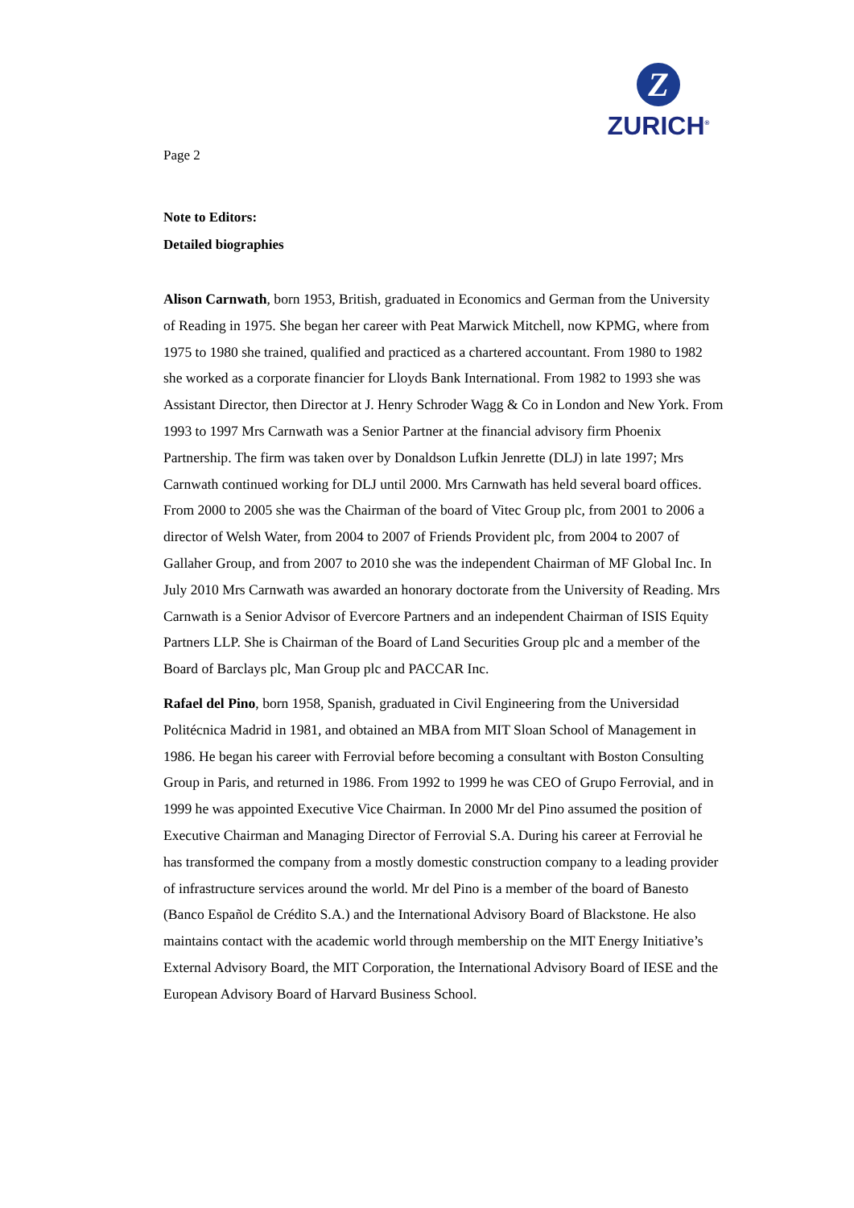Z
ZURICH<sup>®</sup>
Page 2
Note to Editors:
Detailed biographies
Alison Carnwath, born 1953, British, graduated in Economics and German from the University of Reading in 1975. She began her career with Peat Marwick Mitchell, now KPMG, where from 1975 to 1980 she trained, qualified and practiced as a chartered accountant. From 1980 to 1982 she worked as a corporate financier for Lloyds Bank International. From 1982 to 1993 she was Assistant Director, then Director at J. Henry Schroder Wagg & Co in London and New York. From 1993 to 1997 Mrs Carnwath was a Senior Partner at the financial advisory firm Phoenix Partnership. The firm was taken over by Donaldson Lufkin Jenrette (DLJ) in late 1997; Mrs Carnwath continued working for DLJ until 2000. Mrs Carnwath has held several board offices. From 2000 to 2005 she was the Chairman of the board of Vitec Group plc, from 2001 to 2006 a director of Welsh Water, from 2004 to 2007 of Friends Provident plc, from 2004 to 2007 of Gallaher Group, and from 2007 to 2010 she was the independent Chairman of MF Global Inc. In July 2010 Mrs Carnwath was awarded an honorary doctorate from the University of Reading. Mrs Carnwath is a Senior Advisor of Evercore Partners and an independent Chairman of ISIS Equity Partners LLP. She is Chairman of the Board of Land Securities Group plc and a member of the Board of Barclays plc, Man Group plc and PACCAR Inc.
Rafael del Pino, born 1958, Spanish, graduated in Civil Engineering from the Universidad Politécnica Madrid in 1981, and obtained an MBA from MIT Sloan School of Management in 1986. He began his career with Ferrovial before becoming a consultant with Boston Consulting Group in Paris, and returned in 1986. From 1992 to 1999 he was CEO of Grupo Ferrovial, and in 1999 he was appointed Executive Vice Chairman. In 2000 Mr del Pino assumed the position of Executive Chairman and Managing Director of Ferrovial S.A. During his career at Ferrovial he has transformed the company from a mostly domestic construction company to a leading provider of infrastructure services around the world. Mr del Pino is a member of the board of Banesto (Banco Español de Crédito S.A.) and the International Advisory Board of Blackstone. He also maintains contact with the academic world through membership on the MIT Energy Initiative’s External Advisory Board, the MIT Corporation, the International Advisory Board of IESE and the European Advisory Board of Harvard Business School.